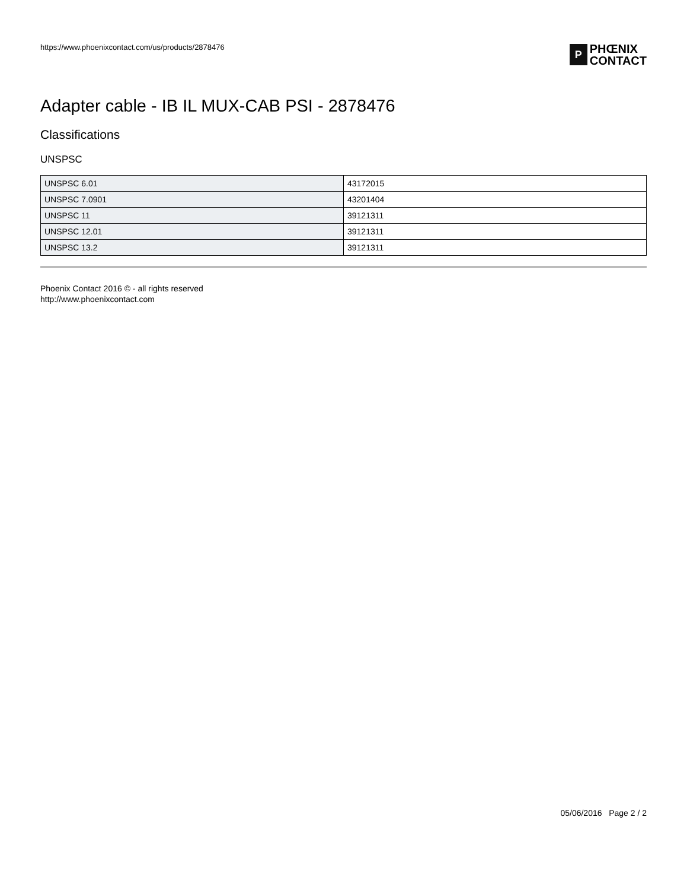https://www.phoenixcontact.com/us/products/2878476
P
PHŒNIX
CONTACT
Adapter cable - IB IL MUX-CAB PSI - 2878476
Classifications
UNSPSC
| UNSPSC 6.01 | 43172015 |
| UNSPSC 7.0901 | 43201404 |
| UNSPSC 11 | 39121311 |
| UNSPSC 12.01 | 39121311 |
| UNSPSC 13.2 | 39121311 |
Phoenix Contact 2016 © - all rights reserved
http://www.phoenixcontact.com
05/06/2016 Page 2 / 2